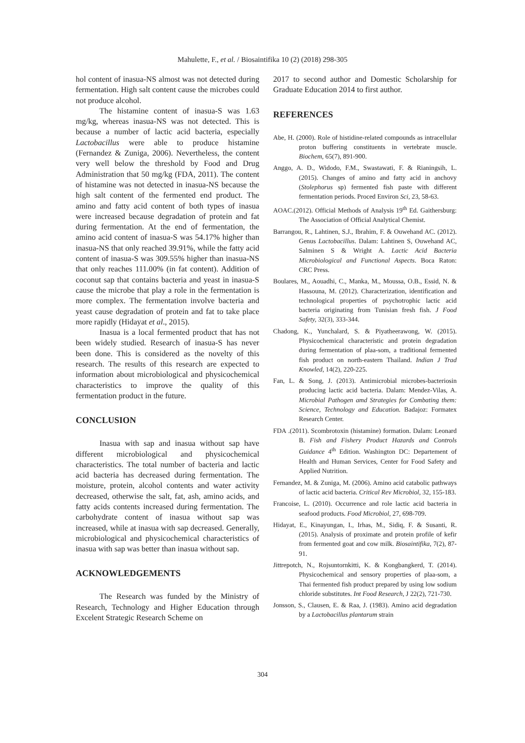Mahulette, F., et al. / Biosaintifika 10 (2) (2018) 298-305
hol content of inasua-NS almost was not detected during fermentation. High salt content cause the microbes could not produce alcohol.
The histamine content of inasua-S was 1.63 mg/kg, whereas inasua-NS was not detected. This is because a number of lactic acid bacteria, especially Lactobacillus were able to produce histamine (Fernandez & Zuniga, 2006). Nevertheless, the content very well below the threshold by Food and Drug Administration that 50 mg/kg (FDA, 2011). The content of histamine was not detected in inasua-NS because the high salt content of the fermented end product. The amino and fatty acid content of both types of inasua were increased because degradation of protein and fat during fermentation. At the end of fermentation, the amino acid content of inasua-S was 54.17% higher than inasua-NS that only reached 39.91%, while the fatty acid content of inasua-S was 309.55% higher than inasua-NS that only reaches 111.00% (in fat content). Addition of coconut sap that contains bacteria and yeast in inasua-S cause the microbe that play a role in the fermentation is more complex. The fermentation involve bacteria and yeast cause degradation of protein and fat to take place more rapidly (Hidayat et al., 2015).
Inasua is a local fermented product that has not been widely studied. Research of inasua-S has never been done. This is considered as the novelty of this research. The results of this research are expected to information about microbiological and physicochemical characteristics to improve the quality of this fermentation product in the future.
CONCLUSION
Inasua with sap and inasua without sap have different microbiological and physicochemical characteristics. The total number of bacteria and lactic acid bacteria has decreased during fermentation. The moisture, protein, alcohol contents and water activity decreased, otherwise the salt, fat, ash, amino acids, and fatty acids contents increased during fermentation. The carbohydrate content of inasua without sap was increased, while at inasua with sap decreased. Generally, microbiological and physicochemical characteristics of inasua with sap was better than inasua without sap.
ACKNOWLEDGEMENTS
The Research was funded by the Ministry of Research, Technology and Higher Education through Excelent Strategic Research Scheme on
2017 to second author and Domestic Scholarship for Graduate Education 2014 to first author.
REFERENCES
Abe, H. (2000). Role of histidine-related compounds as intracellular proton buffering constituents in vertebrate muscle. Biochem, 65(7), 891-900.
Anggo, A. D., Widodo, F.M., Swastawati, F. & Rianingsih, L. (2015). Changes of amino and fatty acid in anchovy (Stolephorus sp) fermented fish paste with different fermentation periods. Proced Environ Sci, 23, 58-63.
AOAC.(2012). Official Methods of Analysis 19<sup>th</sup> Ed. Gaithersburg: The Association of Official Analytical Chemist.
Barrangou, R., Lahtinen, S.J., Ibrahim, F. & Ouwehand AC. (2012). Genus Lactobacillus. Dalam: Lahtinen S, Ouwehand AC, Salminen S & Wright A. Lactic Acid Bacteria Microbiological and Functional Aspects. Boca Raton: CRC Press.
Boulares, M., Aouadhi, C., Manka, M., Moussa, O.B., Essid, N. & Hassouna, M. (2012). Characterization, identification and technological properties of psychotrophic lactic acid bacteria originating from Tunisian fresh fish. J Food Safety, 32(3), 333-344.
Chadong, K., Yunchalard, S. & Piyatheerawong, W. (2015). Physicochemical characteristic and protein degradation during fermentation of plaa-som, a traditional fermented fish product on north-eastern Thailand. Indian J Trad Knowled, 14(2), 220-225.
Fan, L. & Song, J. (2013). Antimicrobial microbes-bacteriosin producing lactic acid bacteria. Dalam: Mendez-Vilas, A. Microbial Pathogen amd Strategies for Combating them: Science, Technology and Education. Badajoz: Formatex Research Center.
FDA .(2011). Scombrotoxin (histamine) formation. Dalam: Leonard B. Fish and Fishery Product Hazards and Controls Guidance 4<sup>th</sup> Edition. Washington DC: Departement of Health and Human Services, Center for Food Safety and Applied Nutrition.
Fernandez, M. & Zuniga, M. (2006). Amino acid catabolic pathways of lactic acid bacteria. Critical Rev Microbiol, 32, 155-183.
Francoise, L. (2010). Occurrence and role lactic acid bacteria in seafood products. Food Microbiol, 27, 698-709.
Hidayat, E., Kinayungan, I., Irhas, M., Sidiq, F. & Susanti, R. (2015). Analysis of proximate and protein profile of kefir from fermented goat and cow milk. Biosaintifika, 7(2), 87-91.
Jittrepotch, N., Rojsuntornkitti, K. & Kongbangkerd, T. (2014). Physicochemical and sensory properties of plaa-som, a Thai fermented fish product prepared by using low sodium chloride substitutes. Int Food Research, J 22(2), 721-730.
Jonsson, S., Clausen, E. & Raa, J. (1983). Amino acid degradation by a Lactobacillus plantarum strain
304